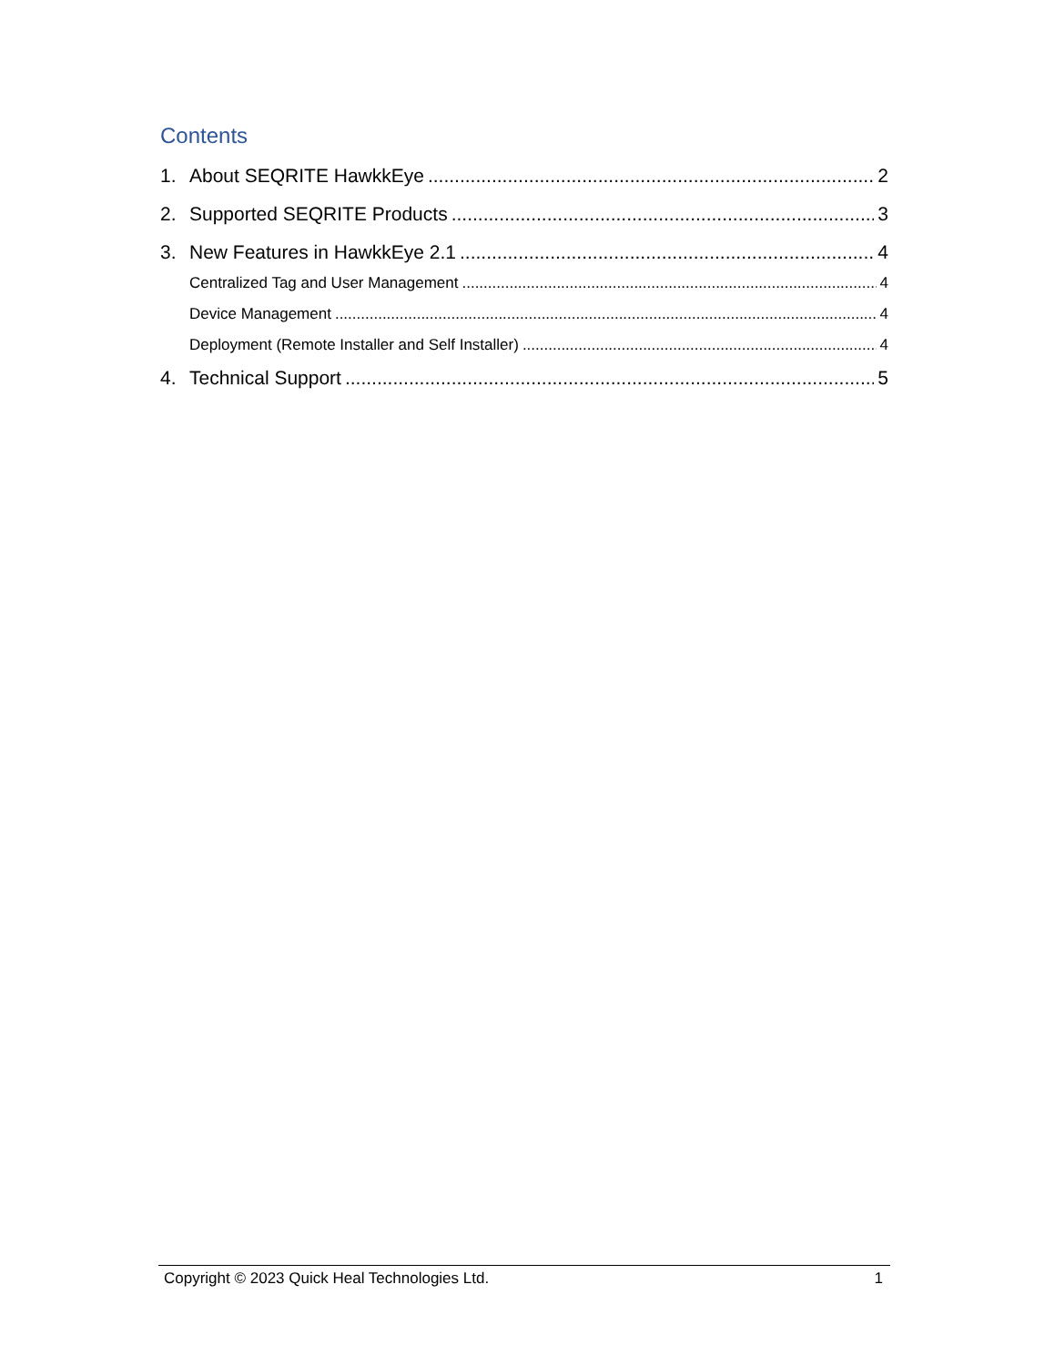Contents
1. About SEQRITE HawkkEye 2
2. Supported SEQRITE Products 3
3. New Features in HawkkEye 2.1 4
Centralized Tag and User Management 4
Device Management 4
Deployment (Remote Installer and Self Installer) 4
4. Technical Support 5
Copyright © 2023 Quick Heal Technologies Ltd. 1